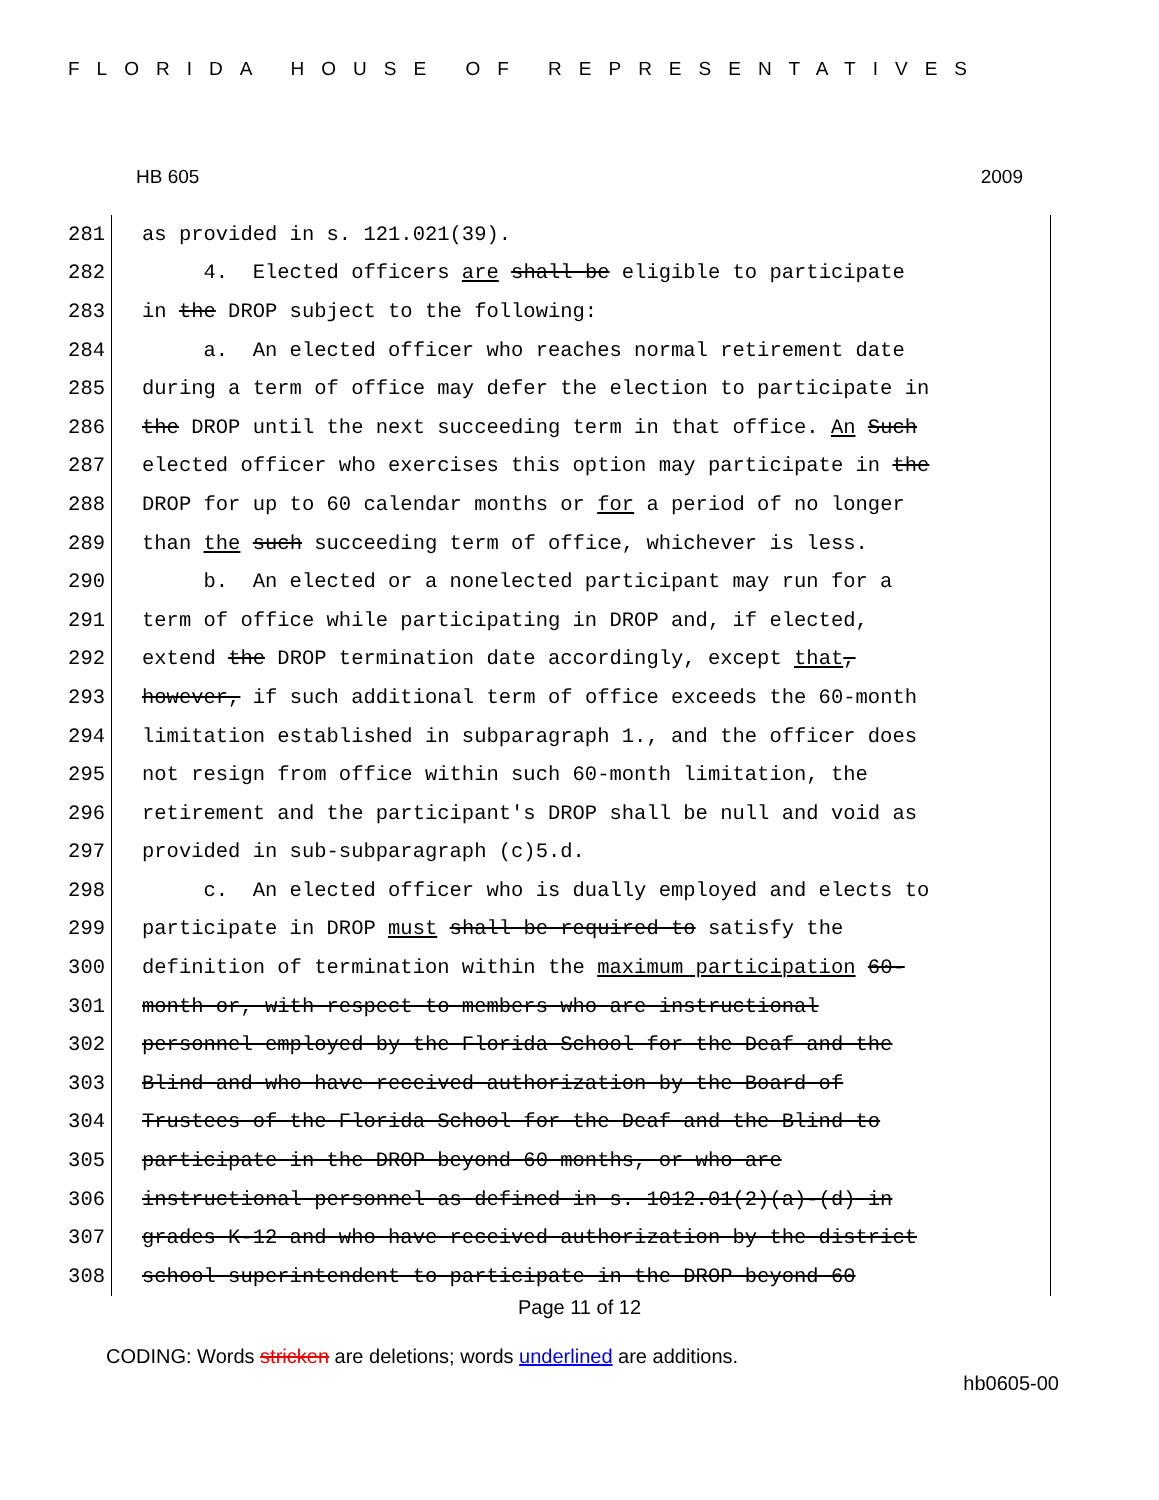FLORIDA HOUSE OF REPRESENTATIVES
HB 605 2009
281 as provided in s. 121.021(39).
282 4. Elected officers are shall be eligible to participate
283 in the DROP subject to the following:
284 a. An elected officer who reaches normal retirement date
285 during a term of office may defer the election to participate in
286 the DROP until the next succeeding term in that office. An Such
287 elected officer who exercises this option may participate in the
288 DROP for up to 60 calendar months or for a period of no longer
289 than the such succeeding term of office, whichever is less.
290 b. An elected or a nonelected participant may run for a
291 term of office while participating in DROP and, if elected,
292 extend the DROP termination date accordingly, except that,
293 however, if such additional term of office exceeds the 60-month
294 limitation established in subparagraph 1., and the officer does
295 not resign from office within such 60-month limitation, the
296 retirement and the participant's DROP shall be null and void as
297 provided in sub-subparagraph (c)5.d.
298 c. An elected officer who is dually employed and elects to
299 participate in DROP must shall be required to satisfy the
300 definition of termination within the maximum participation 60-
301 month or, with respect to members who are instructional
302 personnel employed by the Florida School for the Deaf and the
303 Blind and who have received authorization by the Board of
304 Trustees of the Florida School for the Deaf and the Blind to
305 participate in the DROP beyond 60 months, or who are
306 instructional personnel as defined in s. 1012.01(2)(a)-(d) in
307 grades K-12 and who have received authorization by the district
308 school superintendent to participate in the DROP beyond 60
Page 11 of 12
CODING: Words stricken are deletions; words underlined are additions.
hb0605-00